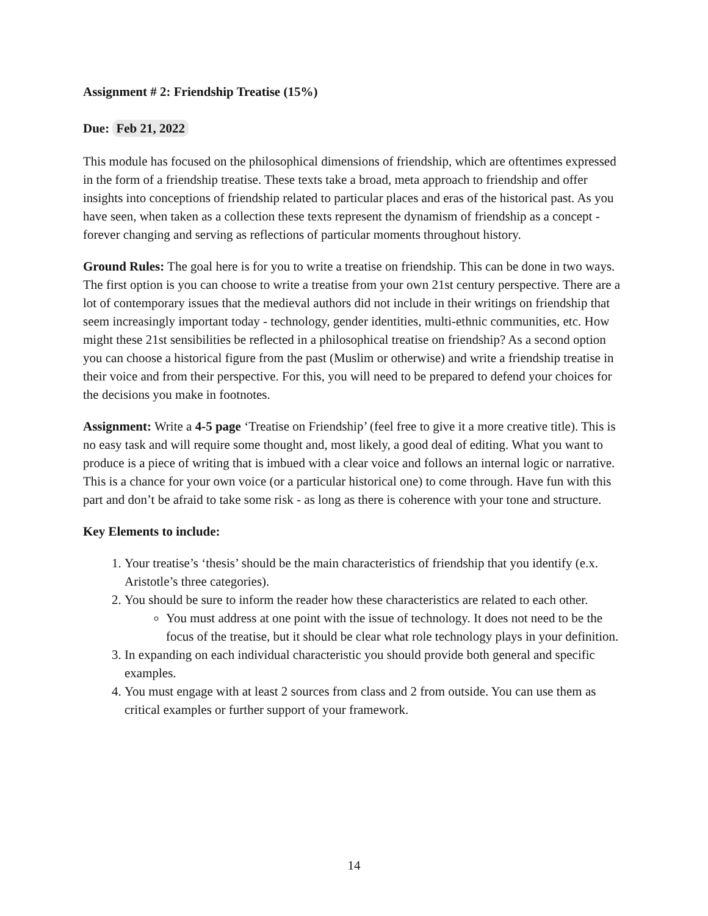Assignment # 2: Friendship Treatise (15%)
Due: Feb 21, 2022
This module has focused on the philosophical dimensions of friendship, which are oftentimes expressed in the form of a friendship treatise. These texts take a broad, meta approach to friendship and offer insights into conceptions of friendship related to particular places and eras of the historical past. As you have seen, when taken as a collection these texts represent the dynamism of friendship as a concept - forever changing and serving as reflections of particular moments throughout history.
Ground Rules: The goal here is for you to write a treatise on friendship. This can be done in two ways. The first option is you can choose to write a treatise from your own 21st century perspective. There are a lot of contemporary issues that the medieval authors did not include in their writings on friendship that seem increasingly important today - technology, gender identities, multi-ethnic communities, etc. How might these 21st sensibilities be reflected in a philosophical treatise on friendship? As a second option you can choose a historical figure from the past (Muslim or otherwise) and write a friendship treatise in their voice and from their perspective. For this, you will need to be prepared to defend your choices for the decisions you make in footnotes.
Assignment: Write a 4-5 page ‘Treatise on Friendship’ (feel free to give it a more creative title). This is no easy task and will require some thought and, most likely, a good deal of editing. What you want to produce is a piece of writing that is imbued with a clear voice and follows an internal logic or narrative. This is a chance for your own voice (or a particular historical one) to come through. Have fun with this part and don’t be afraid to take some risk - as long as there is coherence with your tone and structure.
Key Elements to include:
1. Your treatise’s ‘thesis’ should be the main characteristics of friendship that you identify (e.x. Aristotle’s three categories).
2. You should be sure to inform the reader how these characteristics are related to each other.
You must address at one point with the issue of technology. It does not need to be the focus of the treatise, but it should be clear what role technology plays in your definition.
3. In expanding on each individual characteristic you should provide both general and specific examples.
4. You must engage with at least 2 sources from class and 2 from outside. You can use them as critical examples or further support of your framework.
14